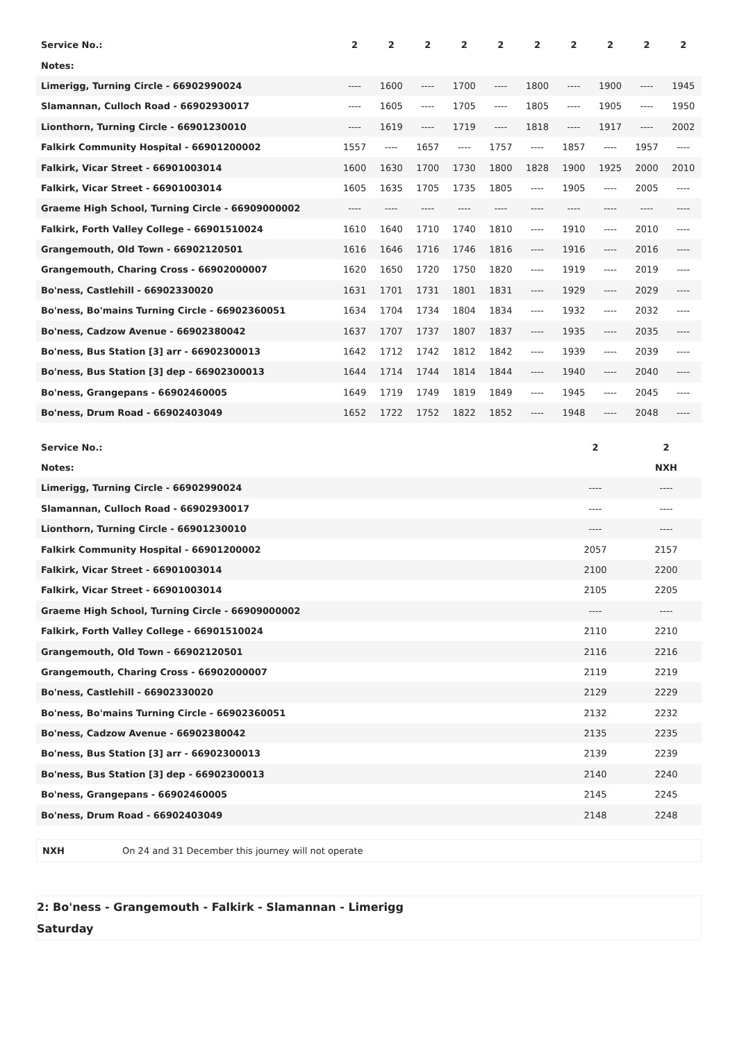| Service No.: | 2 | 2 | 2 | 2 | 2 | 2 | 2 | 2 | 2 | 2 |
| Notes: | | | | | | | | | | |
| Limerigg, Turning Circle - 66902990024 | ---- | 1600 | ---- | 1700 | ---- | 1800 | ---- | 1900 | ---- | 1945 |
| Slamannan, Culloch Road - 66902930017 | ---- | 1605 | ---- | 1705 | ---- | 1805 | ---- | 1905 | ---- | 1950 |
| Lionthorn, Turning Circle - 66901230010 | ---- | 1619 | ---- | 1719 | ---- | 1818 | ---- | 1917 | ---- | 2002 |
| Falkirk Community Hospital - 66901200002 | 1557 | ---- | 1657 | ---- | 1757 | ---- | 1857 | ---- | 1957 | ---- |
| Falkirk, Vicar Street - 66901003014 | 1600 | 1630 | 1700 | 1730 | 1800 | 1828 | 1900 | 1925 | 2000 | 2010 |
| Falkirk, Vicar Street - 66901003014 | 1605 | 1635 | 1705 | 1735 | 1805 | ---- | 1905 | ---- | 2005 | ---- |
| Graeme High School, Turning Circle - 66909000002 | ---- | ---- | ---- | ---- | ---- | ---- | ---- | ---- | ---- | ---- |
| Falkirk, Forth Valley College - 66901510024 | 1610 | 1640 | 1710 | 1740 | 1810 | ---- | 1910 | ---- | 2010 | ---- |
| Grangemouth, Old Town - 66902120501 | 1616 | 1646 | 1716 | 1746 | 1816 | ---- | 1916 | ---- | 2016 | ---- |
| Grangemouth, Charing Cross - 66902000007 | 1620 | 1650 | 1720 | 1750 | 1820 | ---- | 1919 | ---- | 2019 | ---- |
| Bo'ness, Castlehill - 66902330020 | 1631 | 1701 | 1731 | 1801 | 1831 | ---- | 1929 | ---- | 2029 | ---- |
| Bo'ness, Bo'mains Turning Circle - 66902360051 | 1634 | 1704 | 1734 | 1804 | 1834 | ---- | 1932 | ---- | 2032 | ---- |
| Bo'ness, Cadzow Avenue - 66902380042 | 1637 | 1707 | 1737 | 1807 | 1837 | ---- | 1935 | ---- | 2035 | ---- |
| Bo'ness, Bus Station [3] arr - 66902300013 | 1642 | 1712 | 1742 | 1812 | 1842 | ---- | 1939 | ---- | 2039 | ---- |
| Bo'ness, Bus Station [3] dep - 66902300013 | 1644 | 1714 | 1744 | 1814 | 1844 | ---- | 1940 | ---- | 2040 | ---- |
| Bo'ness, Grangepans - 66902460005 | 1649 | 1719 | 1749 | 1819 | 1849 | ---- | 1945 | ---- | 2045 | ---- |
| Bo'ness, Drum Road - 66902403049 | 1652 | 1722 | 1752 | 1822 | 1852 | ---- | 1948 | ---- | 2048 | ---- |
| Service No.: | 2 | 2 |
| Notes: | | NXH |
| Limerigg, Turning Circle - 66902990024 | ---- | ---- |
| Slamannan, Culloch Road - 66902930017 | ---- | ---- |
| Lionthorn, Turning Circle - 66901230010 | ---- | ---- |
| Falkirk Community Hospital - 66901200002 | 2057 | 2157 |
| Falkirk, Vicar Street - 66901003014 | 2100 | 2200 |
| Falkirk, Vicar Street - 66901003014 | 2105 | 2205 |
| Graeme High School, Turning Circle - 66909000002 | ---- | ---- |
| Falkirk, Forth Valley College - 66901510024 | 2110 | 2210 |
| Grangemouth, Old Town - 66902120501 | 2116 | 2216 |
| Grangemouth, Charing Cross - 66902000007 | 2119 | 2219 |
| Bo'ness, Castlehill - 66902330020 | 2129 | 2229 |
| Bo'ness, Bo'mains Turning Circle - 66902360051 | 2132 | 2232 |
| Bo'ness, Cadzow Avenue - 66902380042 | 2135 | 2235 |
| Bo'ness, Bus Station [3] arr - 66902300013 | 2139 | 2239 |
| Bo'ness, Bus Station [3] dep - 66902300013 | 2140 | 2240 |
| Bo'ness, Grangepans - 66902460005 | 2145 | 2245 |
| Bo'ness, Drum Road - 66902403049 | 2148 | 2248 |
NXH On 24 and 31 December this journey will not operate
2: Bo'ness - Grangemouth - Falkirk - Slamannan - Limerigg
Saturday